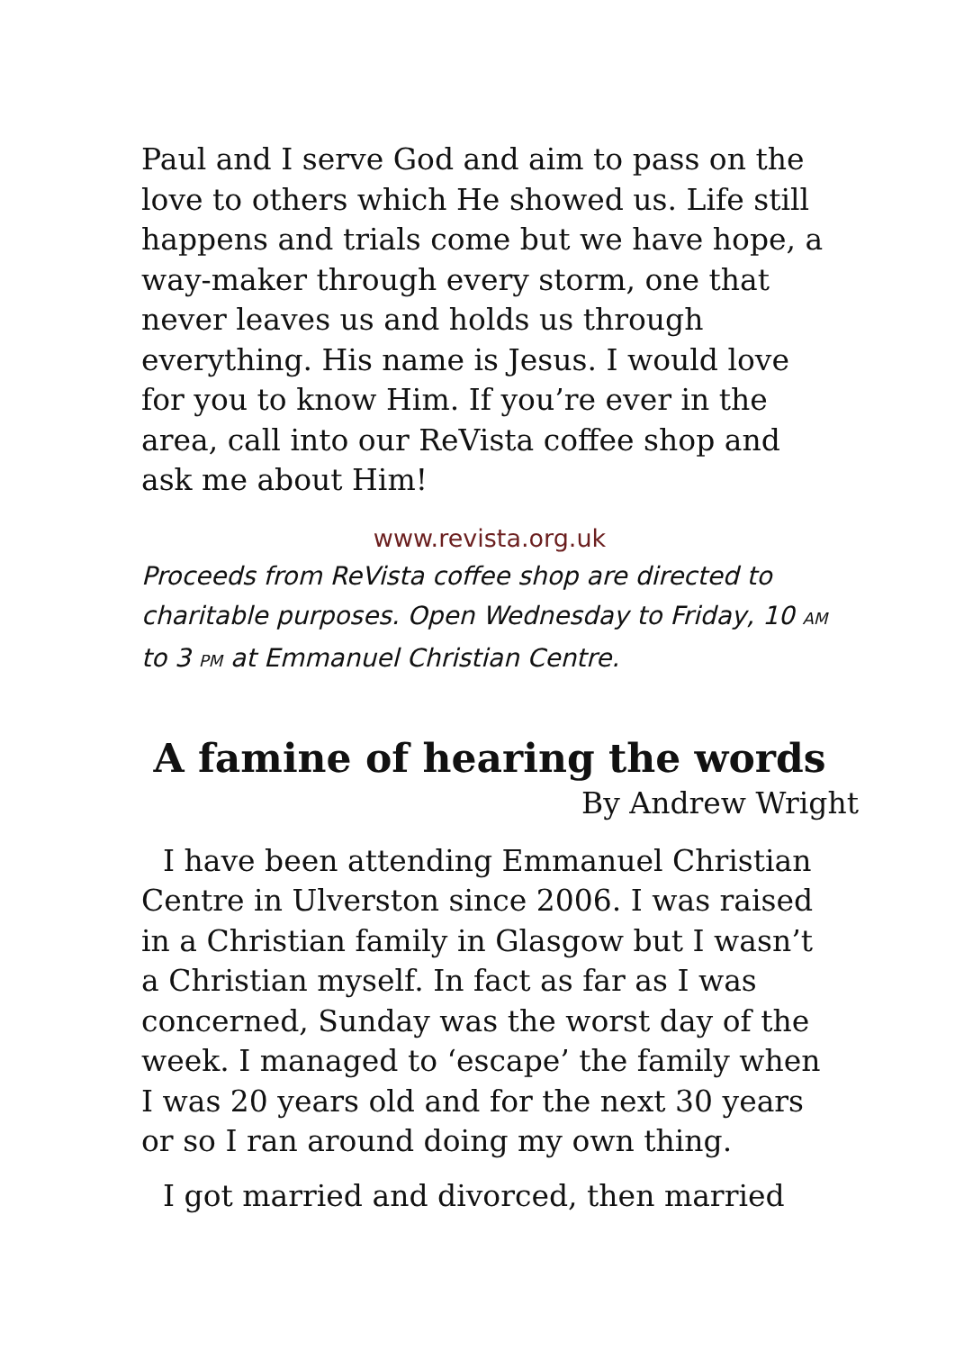Paul and I serve God and aim to pass on the love to others which He showed us. Life still happens and trials come but we have hope, a way-maker through every storm, one that never leaves us and holds us through everything. His name is Jesus. I would love for you to know Him. If you’re ever in the area, call into our ReVista coffee shop and ask me about Him!
www.revista.org.uk
Proceeds from ReVista coffee shop are directed to charitable purposes. Open Wednesday to Friday, 10 AM to 3 PM at Emmanuel Christian Centre.
A famine of hearing the words
By Andrew Wright
I have been attending Emmanuel Christian Centre in Ulverston since 2006. I was raised in a Christian family in Glasgow but I wasn’t a Christian myself. In fact as far as I was concerned, Sunday was the worst day of the week. I managed to ‘escape’ the family when I was 20 years old and for the next 30 years or so I ran around doing my own thing.
I got married and divorced, then married